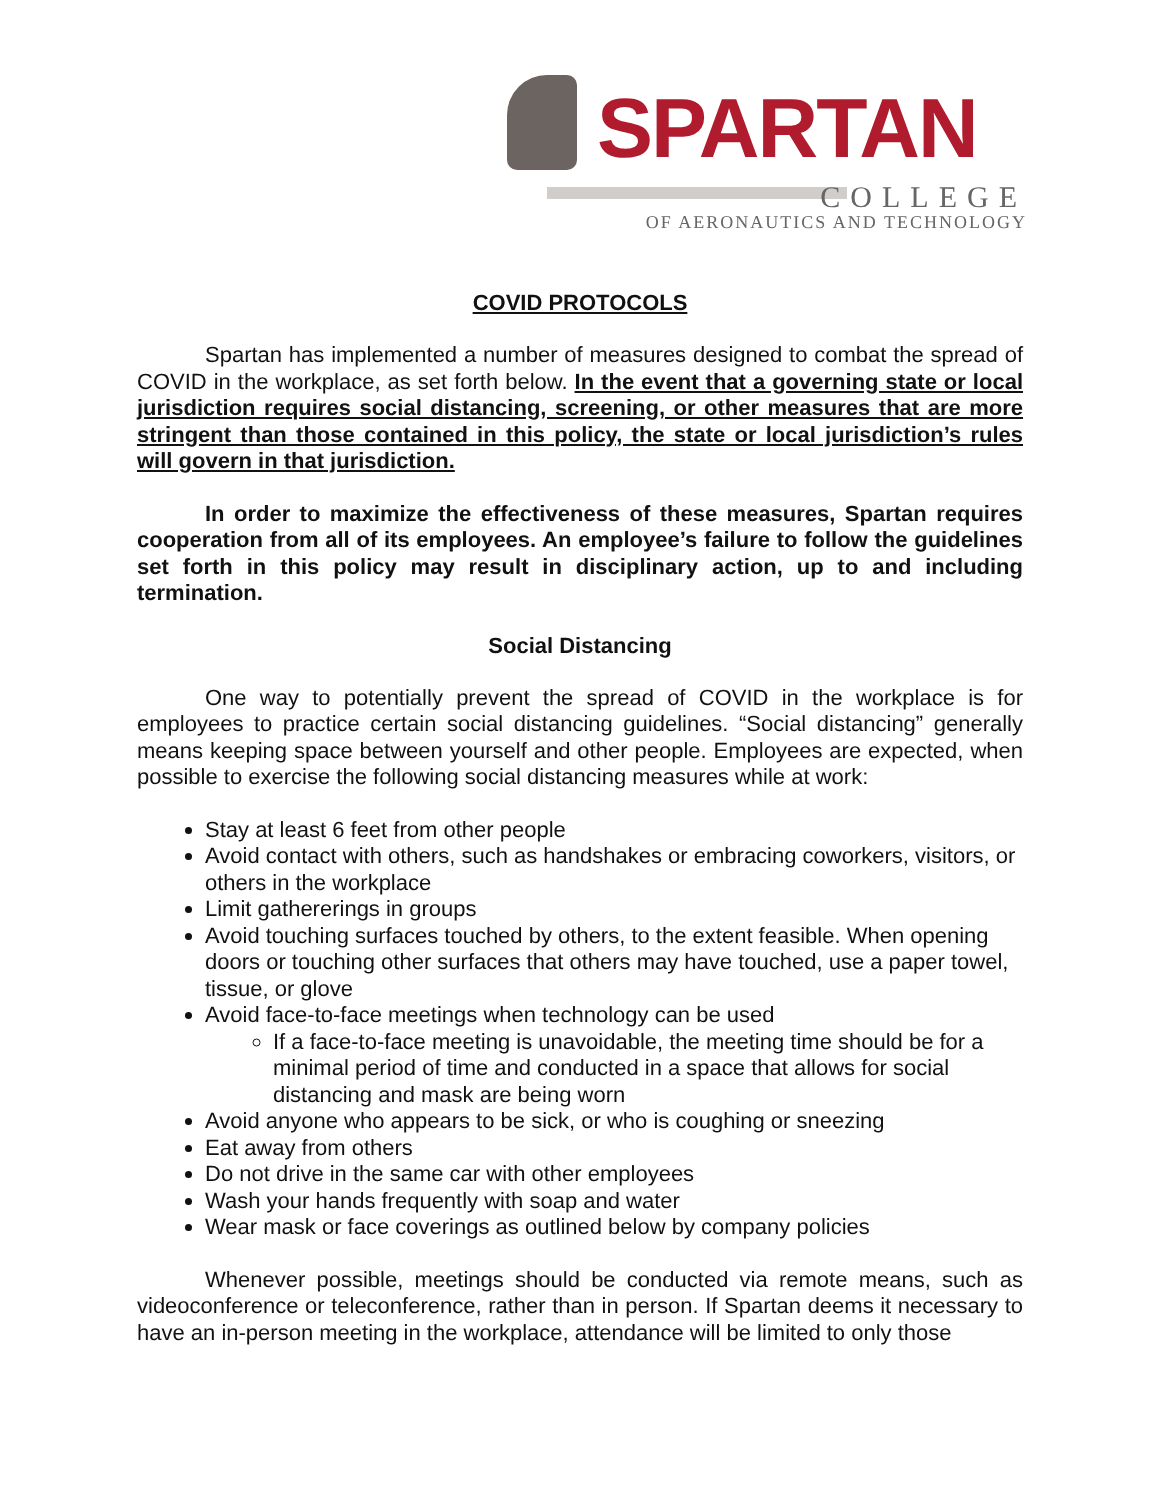SPARTAN
COLLEGE
OF AERONAUTICS AND TECHNOLOGY
COVID PROTOCOLS
Spartan has implemented a number of measures designed to combat the spread of COVID in the workplace, as set forth below. In the event that a governing state or local jurisdiction requires social distancing, screening, or other measures that are more stringent than those contained in this policy, the state or local jurisdiction’s rules will govern in that jurisdiction.
In order to maximize the effectiveness of these measures, Spartan requires cooperation from all of its employees. An employee’s failure to follow the guidelines set forth in this policy may result in disciplinary action, up to and including termination.
Social Distancing
One way to potentially prevent the spread of COVID in the workplace is for employees to practice certain social distancing guidelines. “Social distancing” generally means keeping space between yourself and other people. Employees are expected, when possible to exercise the following social distancing measures while at work:
Stay at least 6 feet from other people
Avoid contact with others, such as handshakes or embracing coworkers, visitors, or others in the workplace
Limit gathererings in groups
Avoid touching surfaces touched by others, to the extent feasible. When opening doors or touching other surfaces that others may have touched, use a paper towel, tissue, or glove
Avoid face-to-face meetings when technology can be used
If a face-to-face meeting is unavoidable, the meeting time should be for a minimal period of time and conducted in a space that allows for social distancing and mask are being worn
Avoid anyone who appears to be sick, or who is coughing or sneezing
Eat away from others
Do not drive in the same car with other employees
Wash your hands frequently with soap and water
Wear mask or face coverings as outlined below by company policies
Whenever possible, meetings should be conducted via remote means, such as videoconference or teleconference, rather than in person. If Spartan deems it necessary to have an in-person meeting in the workplace, attendance will be limited to only those